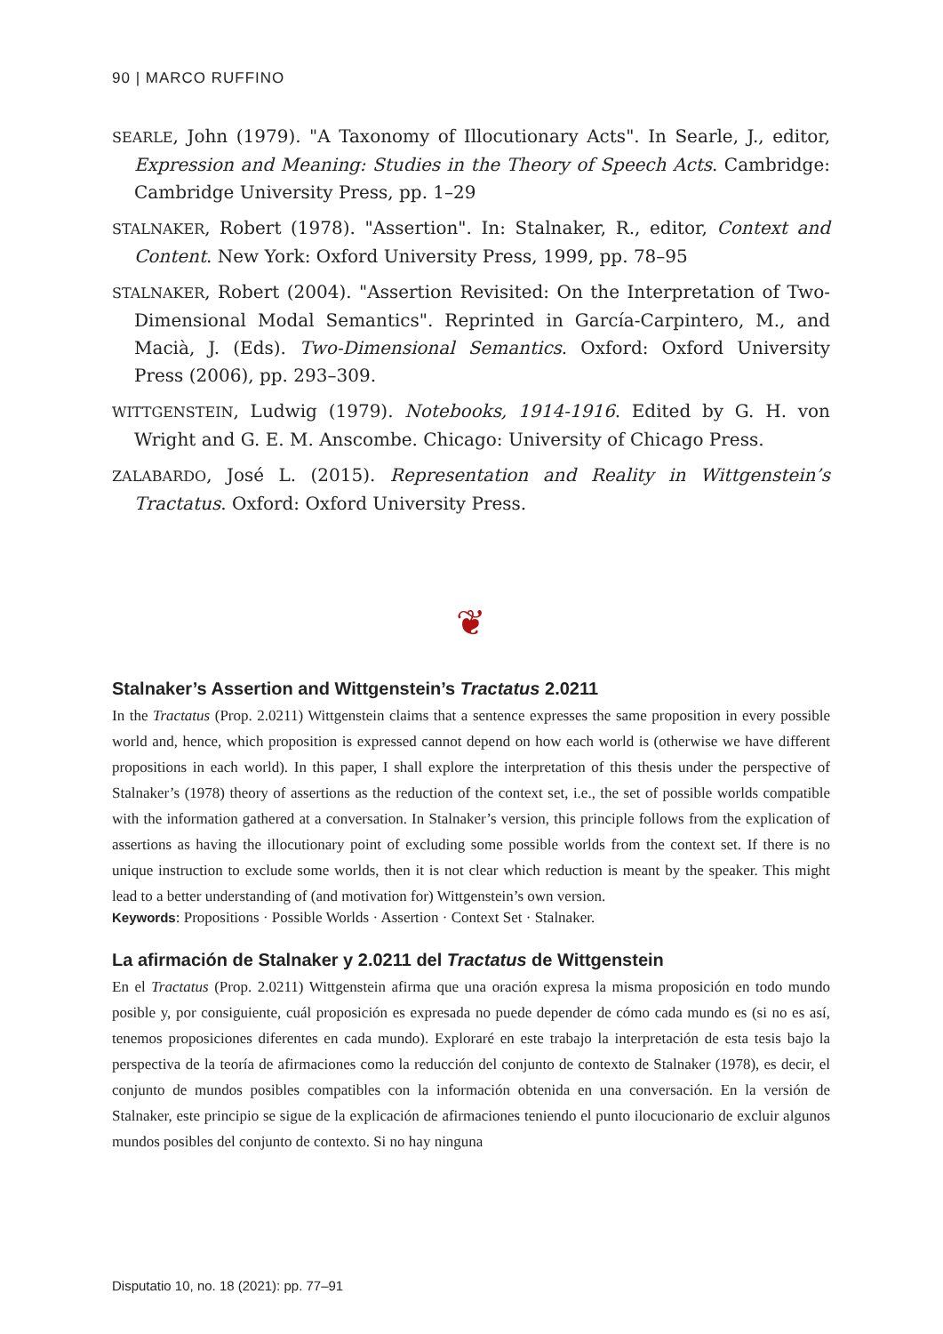90 | MARCO RUFFINO
SEARLE, John (1979). "A Taxonomy of Illocutionary Acts". In Searle, J., editor, Expression and Meaning: Studies in the Theory of Speech Acts. Cambridge: Cambridge University Press, pp. 1–29
STALNAKER, Robert (1978). "Assertion". In: Stalnaker, R., editor, Context and Content. New York: Oxford University Press, 1999, pp. 78–95
STALNAKER, Robert (2004). "Assertion Revisited: On the Interpretation of Two-Dimensional Modal Semantics". Reprinted in García-Carpintero, M., and Macià, J. (Eds). Two-Dimensional Semantics. Oxford: Oxford University Press (2006), pp. 293–309.
WITTGENSTEIN, Ludwig (1979). Notebooks, 1914-1916. Edited by G. H. von Wright and G. E. M. Anscombe. Chicago: University of Chicago Press.
ZALABARDO, José L. (2015). Representation and Reality in Wittgenstein’s Tractatus. Oxford: Oxford University Press.
❦
Stalnaker’s Assertion and Wittgenstein’s Tractatus 2.0211
In the Tractatus (Prop. 2.0211) Wittgenstein claims that a sentence expresses the same proposition in every possible world and, hence, which proposition is expressed cannot depend on how each world is (otherwise we have different propositions in each world). In this paper, I shall explore the interpretation of this thesis under the perspective of Stalnaker’s (1978) theory of assertions as the reduction of the context set, i.e., the set of possible worlds compatible with the information gathered at a conversation. In Stalnaker’s version, this principle follows from the explication of assertions as having the illocutionary point of excluding some possible worlds from the context set. If there is no unique instruction to exclude some worlds, then it is not clear which reduction is meant by the speaker. This might lead to a better understanding of (and motivation for) Wittgenstein’s own version.
Keywords: Propositions · Possible Worlds · Assertion · Context Set · Stalnaker.
La afirmación de Stalnaker y 2.0211 del Tractatus de Wittgenstein
En el Tractatus (Prop. 2.0211) Wittgenstein afirma que una oración expresa la misma proposición en todo mundo posible y, por consiguiente, cuál proposición es expresada no puede depender de cómo cada mundo es (si no es así, tenemos proposiciones diferentes en cada mundo). Exploraré en este trabajo la interpretación de esta tesis bajo la perspectiva de la teoría de afirmaciones como la reducción del conjunto de contexto de Stalnaker (1978), es decir, el conjunto de mundos posibles compatibles con la información obtenida en una conversación. En la versión de Stalnaker, este principio se sigue de la explicación de afirmaciones teniendo el punto ilocucionario de excluir algunos mundos posibles del conjunto de contexto. Si no hay ninguna
Disputatio 10, no. 18 (2021): pp. 77–91